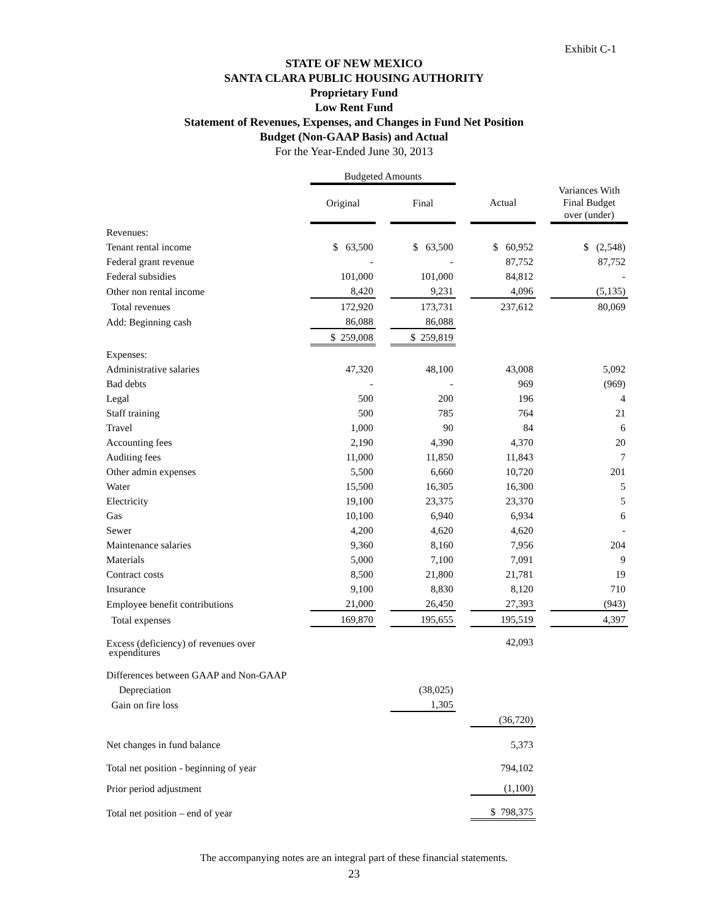Exhibit C-1
STATE OF NEW MEXICO
SANTA CLARA PUBLIC HOUSING AUTHORITY
Proprietary Fund
Low Rent Fund
Statement of Revenues, Expenses, and Changes in Fund Net Position
Budget (Non-GAAP Basis) and Actual
For the Year-Ended June 30, 2013
| | Budgeted Amounts | | | | | | |
| | Original | | Final | | Actual | | Variances With Final Budget over (under) |
| Revenues: | | | | | | | |
| Tenant rental income | $ 63,500 | | $ 63,500 | | $ 60,952 | | $ (2,548) |
| Federal grant revenue | - | | - | | 87,752 | | 87,752 |
| Federal subsidies | 101,000 | | 101,000 | | 84,812 | | - |
| Other non rental income | 8,420 | | 9,231 | | 4,096 | | (5,135) |
| Total revenues | 172,920 | | 173,731 | | 237,612 | | 80,069 |
| Add: Beginning cash | 86,088 | | 86,088 | | | | |
| | $ 259,008 | | $ 259,819 | | | | |
| Expenses: | | | | | | | |
| Administrative salaries | 47,320 | | 48,100 | | 43,008 | | 5,092 |
| Bad debts | - | | - | | 969 | | (969) |
| Legal | 500 | | 200 | | 196 | | 4 |
| Staff training | 500 | | 785 | | 764 | | 21 |
| Travel | 1,000 | | 90 | | 84 | | 6 |
| Accounting fees | 2,190 | | 4,390 | | 4,370 | | 20 |
| Auditing fees | 11,000 | | 11,850 | | 11,843 | | 7 |
| Other admin expenses | 5,500 | | 6,660 | | 10,720 | | 201 |
| Water | 15,500 | | 16,305 | | 16,300 | | 5 |
| Electricity | 19,100 | | 23,375 | | 23,370 | | 5 |
| Gas | 10,100 | | 6,940 | | 6,934 | | 6 |
| Sewer | 4,200 | | 4,620 | | 4,620 | | - |
| Maintenance salaries | 9,360 | | 8,160 | | 7,956 | | 204 |
| Materials | 5,000 | | 7,100 | | 7,091 | | 9 |
| Contract costs | 8,500 | | 21,800 | | 21,781 | | 19 |
| Insurance | 9,100 | | 8,830 | | 8,120 | | 710 |
| Employee benefit contributions | 21,000 | | 26,450 | | 27,393 | | (943) |
| Total expenses | 169,870 | | 195,655 | | 195,519 | | 4,397 |
| Excess (deficiency) of revenues over expenditures | | | | | 42,093 | | |
| Differences between GAAP and Non-GAAP | | | | | | | |
| Depreciation | | | (38,025) | | | | |
| Gain on fire loss | | | 1,305 | | | | |
| | | | | | (36,720) | | |
| Net changes in fund balance | | | | | 5,373 | | |
| Total net position - beginning of year | | | | | 794,102 | | |
| Prior period adjustment | | | | | (1,100) | | |
| Total net position – end of year | | | | | $ 798,375 | | |
The accompanying notes are an integral part of these financial statements.
23